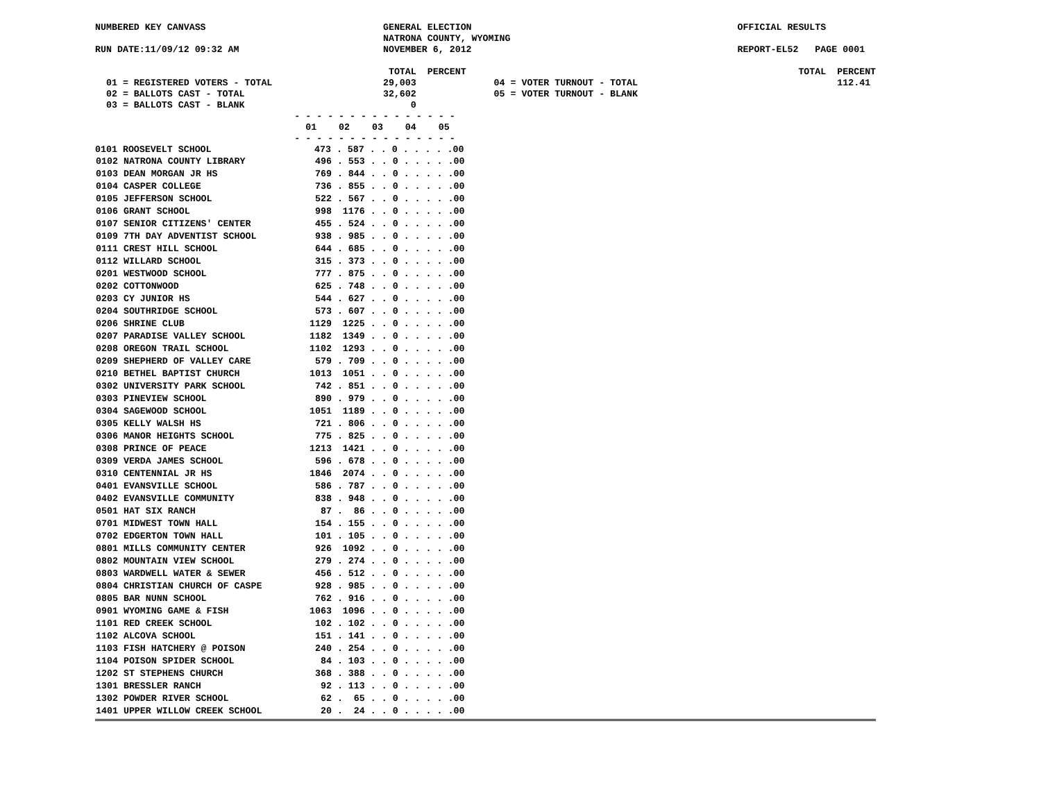NUMBERED KEY CANVASS                                GENERAL ELECTION                                                OFFICIAL RESULTS
                                                    NATRONA COUNTY, WYOMING
RUN DATE:11/09/12 09:32 AM                          NOVEMBER 6, 2012                                                REPORT-EL52   PAGE 0001

                                                     TOTAL  PERCENT                                                            TOTAL  PERCENT
  01 = REGISTERED VOTERS - TOTAL                    29,003              04 = VOTER TURNOUT - TOTAL                                    112.41
  02 = BALLOTS CAST - TOTAL                         32,602              05 = VOTER TURNOUT - BLANK
  03 = BALLOTS CAST - BLANK                              0
                                    - - - - - - - - - - - - - - -
                                      01    02    03    04    05
                                    - - - - - - - - - - - - - - -
| 0101 ROOSEVELT SCHOOL | 473 . 587 . . 0 . . . . .00 |
| 0102 NATRONA COUNTY LIBRARY | 496 . 553 . . 0 . . . . .00 |
| 0103 DEAN MORGAN JR HS | 769 . 844 . . 0 . . . . .00 |
| 0104 CASPER COLLEGE | 736 . 855 . . 0 . . . . .00 |
| 0105 JEFFERSON SCHOOL | 522 . 567 . . 0 . . . . .00 |
| 0106 GRANT SCHOOL | 998 1176 . . 0 . . . . .00 |
| 0107 SENIOR CITIZENS' CENTER | 455 . 524 . . 0 . . . . .00 |
| 0109 7TH DAY ADVENTIST SCHOOL | 938 . 985 . . 0 . . . . .00 |
| 0111 CREST HILL SCHOOL | 644 . 685 . . 0 . . . . .00 |
| 0112 WILLARD SCHOOL | 315 . 373 . . 0 . . . . .00 |
| 0201 WESTWOOD SCHOOL | 777 . 875 . . 0 . . . . .00 |
| 0202 COTTONWOOD | 625 . 748 . . 0 . . . . .00 |
| 0203 CY JUNIOR HS | 544 . 627 . . 0 . . . . .00 |
| 0204 SOUTHRIDGE SCHOOL | 573 . 607 . . 0 . . . . .00 |
| 0206 SHRINE CLUB | 1129 1225 . . 0 . . . . .00 |
| 0207 PARADISE VALLEY SCHOOL | 1182 1349 . . 0 . . . . .00 |
| 0208 OREGON TRAIL SCHOOL | 1102 1293 . . 0 . . . . .00 |
| 0209 SHEPHERD OF VALLEY CARE | 579 . 709 . . 0 . . . . .00 |
| 0210 BETHEL BAPTIST CHURCH | 1013 1051 . . 0 . . . . .00 |
| 0302 UNIVERSITY PARK SCHOOL | 742 . 851 . . 0 . . . . .00 |
| 0303 PINEVIEW SCHOOL | 890 . 979 . . 0 . . . . .00 |
| 0304 SAGEWOOD SCHOOL | 1051 1189 . . 0 . . . . .00 |
| 0305 KELLY WALSH HS | 721 . 806 . . 0 . . . . .00 |
| 0306 MANOR HEIGHTS SCHOOL | 775 . 825 . . 0 . . . . .00 |
| 0308 PRINCE OF PEACE | 1213 1421 . . 0 . . . . .00 |
| 0309 VERDA JAMES SCHOOL | 596 . 678 . . 0 . . . . .00 |
| 0310 CENTENNIAL JR HS | 1846 2074 . . 0 . . . . .00 |
| 0401 EVANSVILLE SCHOOL | 586 . 787 . . 0 . . . . .00 |
| 0402 EVANSVILLE COMMUNITY | 838 . 948 . . 0 . . . . .00 |
| 0501 HAT SIX RANCH | 87 . 86 . . 0 . . . . .00 |
| 0701 MIDWEST TOWN HALL | 154 . 155 . . 0 . . . . .00 |
| 0702 EDGERTON TOWN HALL | 101 . 105 . . 0 . . . . .00 |
| 0801 MILLS COMMUNITY CENTER | 926 1092 . . 0 . . . . .00 |
| 0802 MOUNTAIN VIEW SCHOOL | 279 . 274 . . 0 . . . . .00 |
| 0803 WARDWELL WATER & SEWER | 456 . 512 . . 0 . . . . .00 |
| 0804 CHRISTIAN CHURCH OF CASPE | 928 . 985 . . 0 . . . . .00 |
| 0805 BAR NUNN SCHOOL | 762 . 916 . . 0 . . . . .00 |
| 0901 WYOMING GAME & FISH | 1063 1096 . . 0 . . . . .00 |
| 1101 RED CREEK SCHOOL | 102 . 102 . . 0 . . . . .00 |
| 1102 ALCOVA SCHOOL | 151 . 141 . . 0 . . . . .00 |
| 1103 FISH HATCHERY @ POISON | 240 . 254 . . 0 . . . . .00 |
| 1104 POISON SPIDER SCHOOL | 84 . 103 . . 0 . . . . .00 |
| 1202 ST STEPHENS CHURCH | 368 . 388 . . 0 . . . . .00 |
| 1301 BRESSLER RANCH | 92 . 113 . . 0 . . . . .00 |
| 1302 POWDER RIVER SCHOOL | 62 . 65 . . 0 . . . . .00 |
| 1401 UPPER WILLOW CREEK SCHOOL | 20 . 24 . . 0 . . . . .00 |